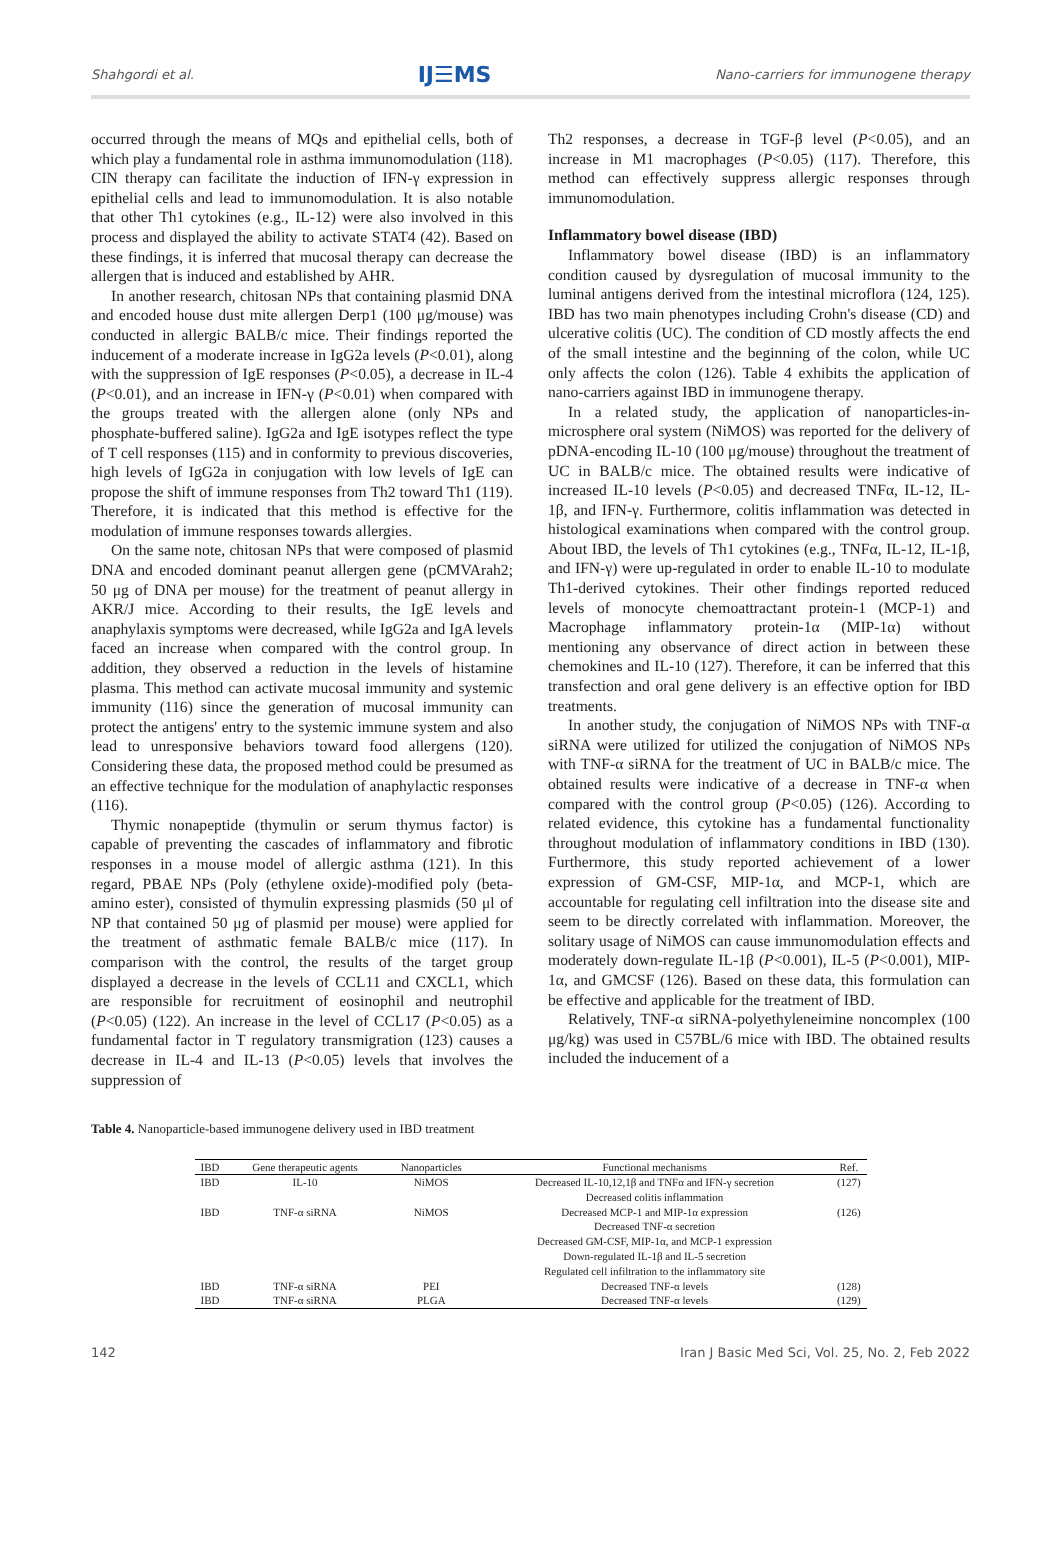Shahgordi et al. IJ☰MS Nano-carriers for immunogene therapy
occurred through the means of MQs and epithelial cells, both of which play a fundamental role in asthma immunomodulation (118). CIN therapy can facilitate the induction of IFN-γ expression in epithelial cells and lead to immunomodulation. It is also notable that other Th1 cytokines (e.g., IL-12) were also involved in this process and displayed the ability to activate STAT4 (42). Based on these findings, it is inferred that mucosal therapy can decrease the allergen that is induced and established by AHR.
In another research, chitosan NPs that containing plasmid DNA and encoded house dust mite allergen Derp1 (100 μg/mouse) was conducted in allergic BALB/c mice. Their findings reported the inducement of a moderate increase in IgG2a levels (P<0.01), along with the suppression of IgE responses (P<0.05), a decrease in IL-4 (P<0.01), and an increase in IFN-γ (P<0.01) when compared with the groups treated with the allergen alone (only NPs and phosphate-buffered saline). IgG2a and IgE isotypes reflect the type of T cell responses (115) and in conformity to previous discoveries, high levels of IgG2a in conjugation with low levels of IgE can propose the shift of immune responses from Th2 toward Th1 (119). Therefore, it is indicated that this method is effective for the modulation of immune responses towards allergies.
On the same note, chitosan NPs that were composed of plasmid DNA and encoded dominant peanut allergen gene (pCMVArah2; 50 μg of DNA per mouse) for the treatment of peanut allergy in AKR/J mice. According to their results, the IgE levels and anaphylaxis symptoms were decreased, while IgG2a and IgA levels faced an increase when compared with the control group. In addition, they observed a reduction in the levels of histamine plasma. This method can activate mucosal immunity and systemic immunity (116) since the generation of mucosal immunity can protect the antigens' entry to the systemic immune system and also lead to unresponsive behaviors toward food allergens (120). Considering these data, the proposed method could be presumed as an effective technique for the modulation of anaphylactic responses (116).
Thymic nonapeptide (thymulin or serum thymus factor) is capable of preventing the cascades of inflammatory and fibrotic responses in a mouse model of allergic asthma (121). In this regard, PBAE NPs (Poly (ethylene oxide)-modified poly (beta-amino ester), consisted of thymulin expressing plasmids (50 μl of NP that contained 50 μg of plasmid per mouse) were applied for the treatment of asthmatic female BALB/c mice (117). In comparison with the control, the results of the target group displayed a decrease in the levels of CCL11 and CXCL1, which are responsible for recruitment of eosinophil and neutrophil (P<0.05) (122). An increase in the level of CCL17 (P<0.05) as a fundamental factor in T regulatory transmigration (123) causes a decrease in IL-4 and IL-13 (P<0.05) levels that involves the suppression of
Th2 responses, a decrease in TGF-β level (P<0.05), and an increase in M1 macrophages (P<0.05) (117). Therefore, this method can effectively suppress allergic responses through immunomodulation.
Inflammatory bowel disease (IBD)
Inflammatory bowel disease (IBD) is an inflammatory condition caused by dysregulation of mucosal immunity to the luminal antigens derived from the intestinal microflora (124, 125). IBD has two main phenotypes including Crohn's disease (CD) and ulcerative colitis (UC). The condition of CD mostly affects the end of the small intestine and the beginning of the colon, while UC only affects the colon (126). Table 4 exhibits the application of nano-carriers against IBD in immunogene therapy.
In a related study, the application of nanoparticles-in-microsphere oral system (NiMOS) was reported for the delivery of pDNA-encoding IL-10 (100 μg/mouse) throughout the treatment of UC in BALB/c mice. The obtained results were indicative of increased IL-10 levels (P<0.05) and decreased TNFα, IL-12, IL-1β, and IFN-γ. Furthermore, colitis inflammation was detected in histological examinations when compared with the control group. About IBD, the levels of Th1 cytokines (e.g., TNFα, IL-12, IL-1β, and IFN-γ) were up-regulated in order to enable IL-10 to modulate Th1-derived cytokines. Their other findings reported reduced levels of monocyte chemoattractant protein-1 (MCP-1) and Macrophage inflammatory protein-1α (MIP-1α) without mentioning any observance of direct action in between these chemokines and IL-10 (127). Therefore, it can be inferred that this transfection and oral gene delivery is an effective option for IBD treatments.
In another study, the conjugation of NiMOS NPs with TNF-α siRNA were utilized for utilized the conjugation of NiMOS NPs with TNF-α siRNA for the treatment of UC in BALB/c mice. The obtained results were indicative of a decrease in TNF-α when compared with the control group (P<0.05) (126). According to related evidence, this cytokine has a fundamental functionality throughout modulation of inflammatory conditions in IBD (130). Furthermore, this study reported achievement of a lower expression of GM-CSF, MIP-1α, and MCP-1, which are accountable for regulating cell infiltration into the disease site and seem to be directly correlated with inflammation. Moreover, the solitary usage of NiMOS can cause immunomodulation effects and moderately down-regulate IL-1β (P<0.001), IL-5 (P<0.001), MIP-1α, and GMCSF (126). Based on these data, this formulation can be effective and applicable for the treatment of IBD.
Relatively, TNF-α siRNA-polyethyleneimine noncomplex (100 μg/kg) was used in C57BL/6 mice with IBD. The obtained results included the inducement of a
Table 4. Nanoparticle-based immunogene delivery used in IBD treatment
| IBD | Gene therapeutic agents | Nanoparticles | Functional mechanisms | Ref. |
| --- | --- | --- | --- | --- |
| IBD | IL-10 | NiMOS | Decreased IL-10,12,1β and TNFα and IFN-γ secretion Decreased colitis inflammation | (127) |
| IBD | TNF-α siRNA | NiMOS | Decreased MCP-1 and MIP-1α expression Decreased TNF-α secretion Decreased GM-CSF, MIP-1α, and MCP-1 expression Down-regulated IL-1β and IL-5 secretion Regulated cell infiltration to the inflammatory site | (126) |
| IBD | TNF-α siRNA | PEI | Decreased TNF-α levels | (128) |
| IBD | TNF-α siRNA | PLGA | Decreased TNF-α levels | (129) |
142 Iran J Basic Med Sci, Vol. 25, No. 2, Feb 2022